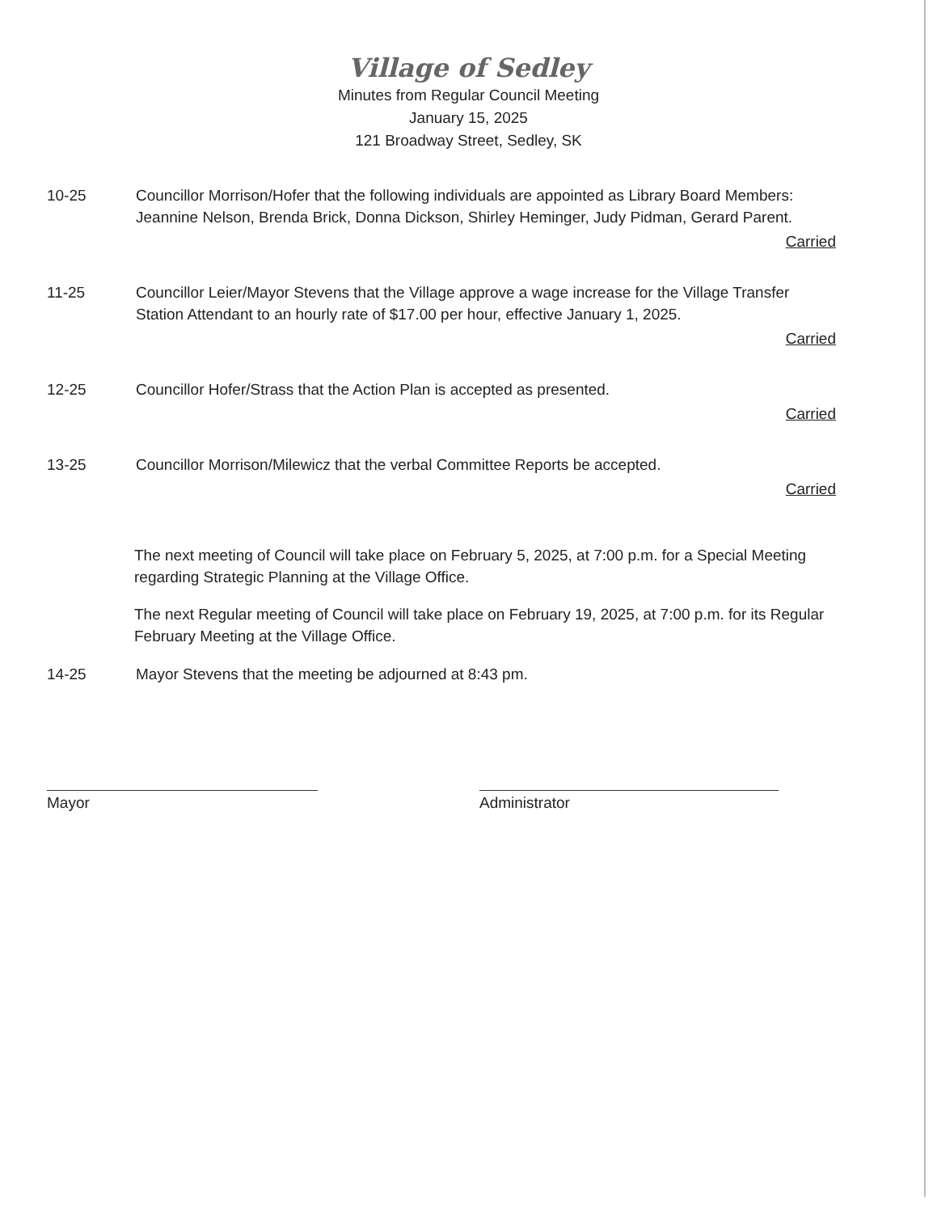Village of Sedley
Minutes from Regular Council Meeting
January 15, 2025
121 Broadway Street, Sedley, SK
10-25 Councillor Morrison/Hofer that the following individuals are appointed as Library Board Members: Jeannine Nelson, Brenda Brick, Donna Dickson, Shirley Heminger, Judy Pidman, Gerard Parent.
Carried
11-25 Councillor Leier/Mayor Stevens that the Village approve a wage increase for the Village Transfer Station Attendant to an hourly rate of $17.00 per hour, effective January 1, 2025.
Carried
12-25 Councillor Hofer/Strass that the Action Plan is accepted as presented.
Carried
13-25 Councillor Morrison/Milewicz that the verbal Committee Reports be accepted.
Carried
The next meeting of Council will take place on February 5, 2025, at 7:00 p.m. for a Special Meeting regarding Strategic Planning at the Village Office.
The next Regular meeting of Council will take place on February 19, 2025, at 7:00 p.m. for its Regular February Meeting at the Village Office.
14-25 Mayor Stevens that the meeting be adjourned at 8:43 pm.
Mayor Administrator